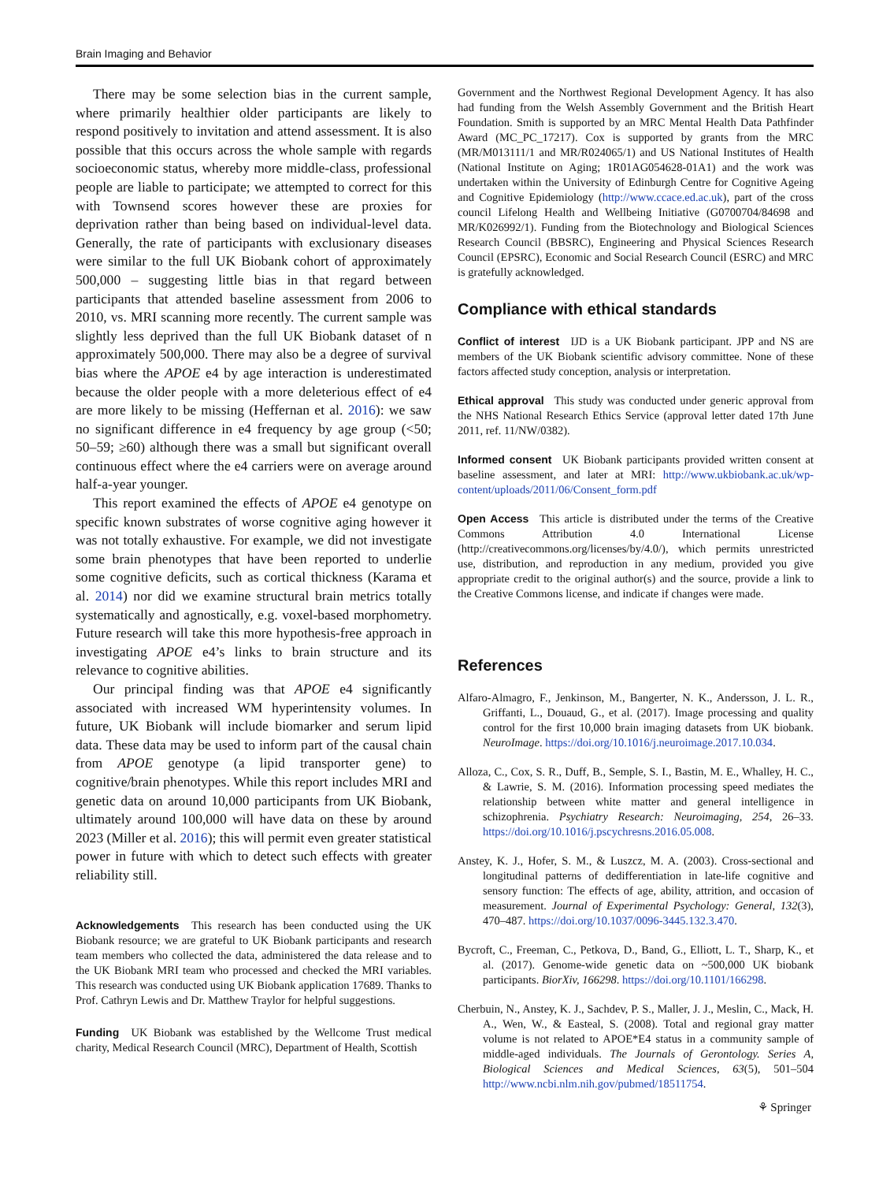Brain Imaging and Behavior
There may be some selection bias in the current sample, where primarily healthier older participants are likely to respond positively to invitation and attend assessment. It is also possible that this occurs across the whole sample with regards socioeconomic status, whereby more middle-class, professional people are liable to participate; we attempted to correct for this with Townsend scores however these are proxies for deprivation rather than being based on individual-level data. Generally, the rate of participants with exclusionary diseases were similar to the full UK Biobank cohort of approximately 500,000 – suggesting little bias in that regard between participants that attended baseline assessment from 2006 to 2010, vs. MRI scanning more recently. The current sample was slightly less deprived than the full UK Biobank dataset of n approximately 500,000. There may also be a degree of survival bias where the APOE e4 by age interaction is underestimated because the older people with a more deleterious effect of e4 are more likely to be missing (Heffernan et al. 2016): we saw no significant difference in e4 frequency by age group (<50; 50–59; ≥60) although there was a small but significant overall continuous effect where the e4 carriers were on average around half-a-year younger.
This report examined the effects of APOE e4 genotype on specific known substrates of worse cognitive aging however it was not totally exhaustive. For example, we did not investigate some brain phenotypes that have been reported to underlie some cognitive deficits, such as cortical thickness (Karama et al. 2014) nor did we examine structural brain metrics totally systematically and agnostically, e.g. voxel-based morphometry. Future research will take this more hypothesis-free approach in investigating APOE e4’s links to brain structure and its relevance to cognitive abilities.
Our principal finding was that APOE e4 significantly associated with increased WM hyperintensity volumes. In future, UK Biobank will include biomarker and serum lipid data. These data may be used to inform part of the causal chain from APOE genotype (a lipid transporter gene) to cognitive/brain phenotypes. While this report includes MRI and genetic data on around 10,000 participants from UK Biobank, ultimately around 100,000 will have data on these by around 2023 (Miller et al. 2016); this will permit even greater statistical power in future with which to detect such effects with greater reliability still.
Acknowledgements This research has been conducted using the UK Biobank resource; we are grateful to UK Biobank participants and research team members who collected the data, administered the data release and to the UK Biobank MRI team who processed and checked the MRI variables. This research was conducted using UK Biobank application 17689. Thanks to Prof. Cathryn Lewis and Dr. Matthew Traylor for helpful suggestions.
Funding UK Biobank was established by the Wellcome Trust medical charity, Medical Research Council (MRC), Department of Health, Scottish
Government and the Northwest Regional Development Agency. It has also had funding from the Welsh Assembly Government and the British Heart Foundation. Smith is supported by an MRC Mental Health Data Pathfinder Award (MC_PC_17217). Cox is supported by grants from the MRC (MR/M013111/1 and MR/R024065/1) and US National Institutes of Health (National Institute on Aging; 1R01AG054628-01A1) and the work was undertaken within the University of Edinburgh Centre for Cognitive Ageing and Cognitive Epidemiology (http://www.ccace.ed.ac.uk), part of the cross council Lifelong Health and Wellbeing Initiative (G0700704/84698 and MR/K026992/1). Funding from the Biotechnology and Biological Sciences Research Council (BBSRC), Engineering and Physical Sciences Research Council (EPSRC), Economic and Social Research Council (ESRC) and MRC is gratefully acknowledged.
Compliance with ethical standards
Conflict of interest IJD is a UK Biobank participant. JPP and NS are members of the UK Biobank scientific advisory committee. None of these factors affected study conception, analysis or interpretation.
Ethical approval This study was conducted under generic approval from the NHS National Research Ethics Service (approval letter dated 17th June 2011, ref. 11/NW/0382).
Informed consent UK Biobank participants provided written consent at baseline assessment, and later at MRI: http://www.ukbiobank.ac.uk/wp-content/uploads/2011/06/Consent_form.pdf
Open Access This article is distributed under the terms of the Creative Commons Attribution 4.0 International License (http://creativecommons.org/licenses/by/4.0/), which permits unrestricted use, distribution, and reproduction in any medium, provided you give appropriate credit to the original author(s) and the source, provide a link to the Creative Commons license, and indicate if changes were made.
References
Alfaro-Almagro, F., Jenkinson, M., Bangerter, N. K., Andersson, J. L. R., Griffanti, L., Douaud, G., et al. (2017). Image processing and quality control for the first 10,000 brain imaging datasets from UK biobank. NeuroImage. https://doi.org/10.1016/j.neuroimage.2017.10.034.
Alloza, C., Cox, S. R., Duff, B., Semple, S. I., Bastin, M. E., Whalley, H. C., & Lawrie, S. M. (2016). Information processing speed mediates the relationship between white matter and general intelligence in schizophrenia. Psychiatry Research: Neuroimaging, 254, 26–33. https://doi.org/10.1016/j.pscychresns.2016.05.008.
Anstey, K. J., Hofer, S. M., & Luszcz, M. A. (2003). Cross-sectional and longitudinal patterns of dedifferentiation in late-life cognitive and sensory function: The effects of age, ability, attrition, and occasion of measurement. Journal of Experimental Psychology: General, 132(3), 470–487. https://doi.org/10.1037/0096-3445.132.3.470.
Bycroft, C., Freeman, C., Petkova, D., Band, G., Elliott, L. T., Sharp, K., et al. (2017). Genome-wide genetic data on ~500,000 UK biobank participants. BiorXiv, 166298. https://doi.org/10.1101/166298.
Cherbuin, N., Anstey, K. J., Sachdev, P. S., Maller, J. J., Meslin, C., Mack, H. A., Wen, W., & Easteal, S. (2008). Total and regional gray matter volume is not related to APOE*E4 status in a community sample of middle-aged individuals. The Journals of Gerontology. Series A, Biological Sciences and Medical Sciences, 63(5), 501–504 http://www.ncbi.nlm.nih.gov/pubmed/18511754.
⚘ Springer